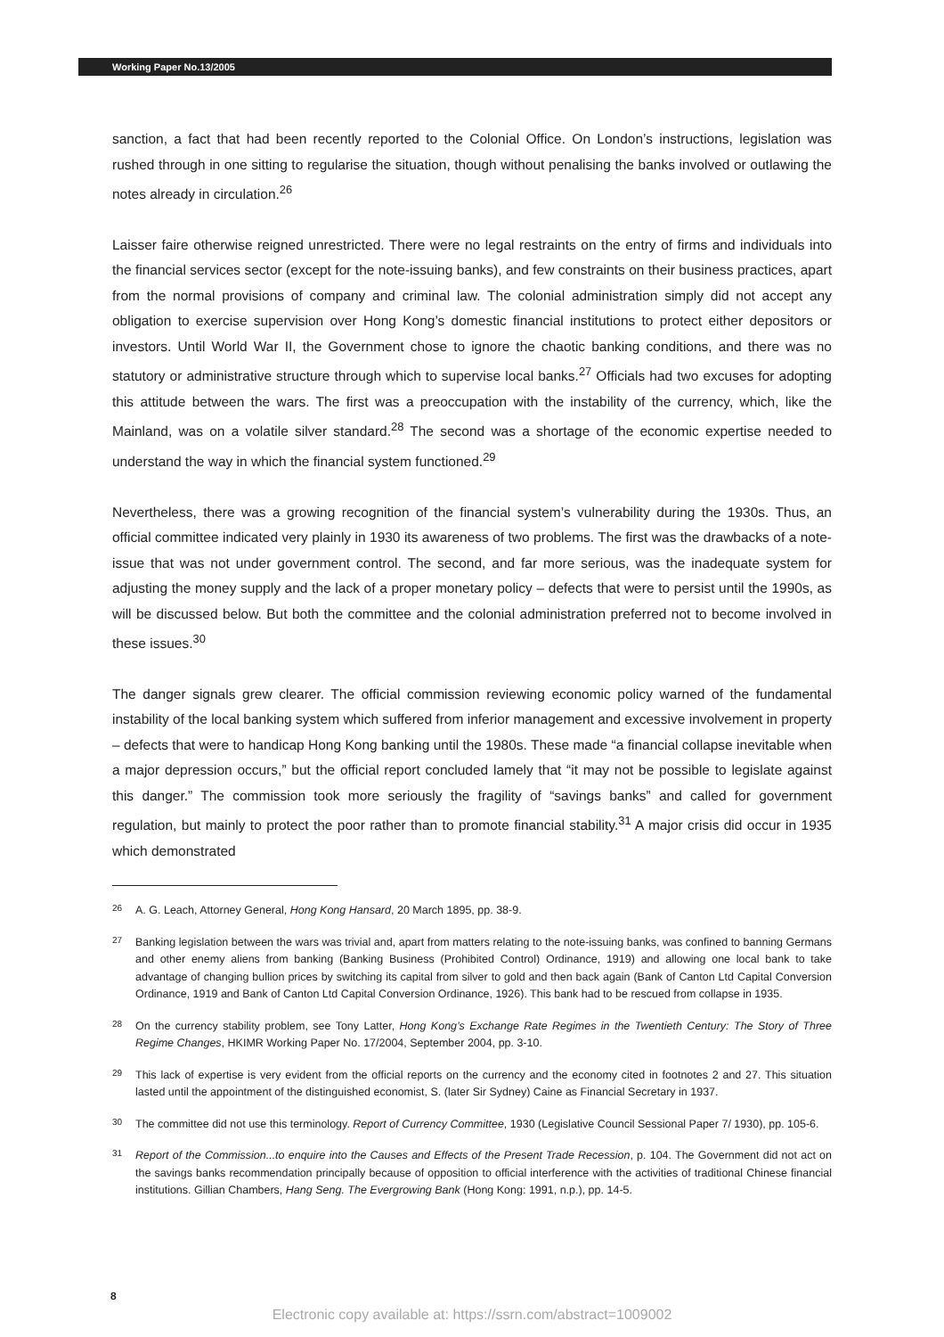Working Paper No.13/2005
sanction, a fact that had been recently reported to the Colonial Office. On London’s instructions, legislation was rushed through in one sitting to regularise the situation, though without penalising the banks involved or outlawing the notes already in circulation.<sup>26</sup>
Laisser faire otherwise reigned unrestricted. There were no legal restraints on the entry of firms and individuals into the financial services sector (except for the note-issuing banks), and few constraints on their business practices, apart from the normal provisions of company and criminal law. The colonial administration simply did not accept any obligation to exercise supervision over Hong Kong’s domestic financial institutions to protect either depositors or investors. Until World War II, the Government chose to ignore the chaotic banking conditions, and there was no statutory or administrative structure through which to supervise local banks.<sup>27</sup> Officials had two excuses for adopting this attitude between the wars. The first was a preoccupation with the instability of the currency, which, like the Mainland, was on a volatile silver standard.<sup>28</sup> The second was a shortage of the economic expertise needed to understand the way in which the financial system functioned.<sup>29</sup>
Nevertheless, there was a growing recognition of the financial system’s vulnerability during the 1930s. Thus, an official committee indicated very plainly in 1930 its awareness of two problems. The first was the drawbacks of a note-issue that was not under government control. The second, and far more serious, was the inadequate system for adjusting the money supply and the lack of a proper monetary policy – defects that were to persist until the 1990s, as will be discussed below. But both the committee and the colonial administration preferred not to become involved in these issues.<sup>30</sup>
The danger signals grew clearer. The official commission reviewing economic policy warned of the fundamental instability of the local banking system which suffered from inferior management and excessive involvement in property – defects that were to handicap Hong Kong banking until the 1980s. These made “a financial collapse inevitable when a major depression occurs,” but the official report concluded lamely that “it may not be possible to legislate against this danger.” The commission took more seriously the fragility of “savings banks” and called for government regulation, but mainly to protect the poor rather than to promote financial stability.<sup>31</sup> A major crisis did occur in 1935 which demonstrated
26 A. G. Leach, Attorney General, Hong Kong Hansard, 20 March 1895, pp. 38-9.
27 Banking legislation between the wars was trivial and, apart from matters relating to the note-issuing banks, was confined to banning Germans and other enemy aliens from banking (Banking Business (Prohibited Control) Ordinance, 1919) and allowing one local bank to take advantage of changing bullion prices by switching its capital from silver to gold and then back again (Bank of Canton Ltd Capital Conversion Ordinance, 1919 and Bank of Canton Ltd Capital Conversion Ordinance, 1926). This bank had to be rescued from collapse in 1935.
28 On the currency stability problem, see Tony Latter, Hong Kong’s Exchange Rate Regimes in the Twentieth Century: The Story of Three Regime Changes, HKIMR Working Paper No. 17/2004, September 2004, pp. 3-10.
29 This lack of expertise is very evident from the official reports on the currency and the economy cited in footnotes 2 and 27. This situation lasted until the appointment of the distinguished economist, S. (later Sir Sydney) Caine as Financial Secretary in 1937.
30 The committee did not use this terminology. Report of Currency Committee, 1930 (Legislative Council Sessional Paper 7/ 1930), pp. 105-6.
31 Report of the Commission...to enquire into the Causes and Effects of the Present Trade Recession, p. 104. The Government did not act on the savings banks recommendation principally because of opposition to official interference with the activities of traditional Chinese financial institutions. Gillian Chambers, Hang Seng. The Evergrowing Bank (Hong Kong: 1991, n.p.), pp. 14-5.
8
Electronic copy available at: https://ssrn.com/abstract=1009002